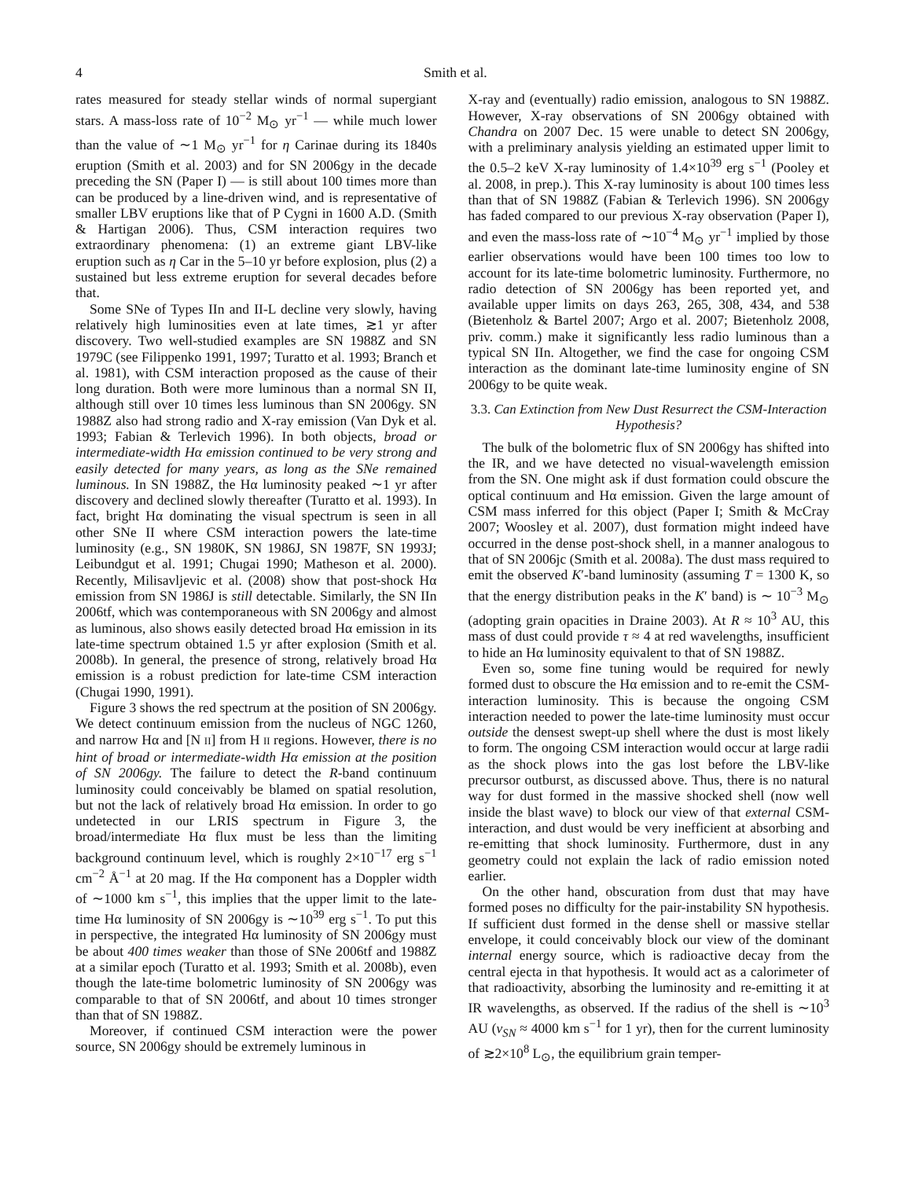4 Smith et al.
rates measured for steady stellar winds of normal supergiant stars. A mass-loss rate of 10<sup>−2</sup> M<sub>⊙</sub> yr<sup>−1</sup> — while much lower than the value of ∼1 M<sub>⊙</sub> yr<sup>−1</sup> for η Carinae during its 1840s eruption (Smith et al. 2003) and for SN 2006gy in the decade preceding the SN (Paper I) — is still about 100 times more than can be produced by a line-driven wind, and is representative of smaller LBV eruptions like that of P Cygni in 1600 A.D. (Smith & Hartigan 2006). Thus, CSM interaction requires two extraordinary phenomena: (1) an extreme giant LBV-like eruption such as η Car in the 5–10 yr before explosion, plus (2) a sustained but less extreme eruption for several decades before that.
Some SNe of Types IIn and II-L decline very slowly, having relatively high luminosities even at late times, ≳1 yr after discovery. Two well-studied examples are SN 1988Z and SN 1979C (see Filippenko 1991, 1997; Turatto et al. 1993; Branch et al. 1981), with CSM interaction proposed as the cause of their long duration. Both were more luminous than a normal SN II, although still over 10 times less luminous than SN 2006gy. SN 1988Z also had strong radio and X-ray emission (Van Dyk et al. 1993; Fabian & Terlevich 1996). In both objects, broad or intermediate-width Hα emission continued to be very strong and easily detected for many years, as long as the SNe remained luminous. In SN 1988Z, the Hα luminosity peaked ∼1 yr after discovery and declined slowly thereafter (Turatto et al. 1993). In fact, bright Hα dominating the visual spectrum is seen in all other SNe II where CSM interaction powers the late-time luminosity (e.g., SN 1980K, SN 1986J, SN 1987F, SN 1993J; Leibundgut et al. 1991; Chugai 1990; Matheson et al. 2000). Recently, Milisavljevic et al. (2008) show that post-shock Hα emission from SN 1986J is still detectable. Similarly, the SN IIn 2006tf, which was contemporaneous with SN 2006gy and almost as luminous, also shows easily detected broad Hα emission in its late-time spectrum obtained 1.5 yr after explosion (Smith et al. 2008b). In general, the presence of strong, relatively broad Hα emission is a robust prediction for late-time CSM interaction (Chugai 1990, 1991).
Figure 3 shows the red spectrum at the position of SN 2006gy. We detect continuum emission from the nucleus of NGC 1260, and narrow Hα and [N II] from H II regions. However, there is no hint of broad or intermediate-width Hα emission at the position of SN 2006gy. The failure to detect the R-band continuum luminosity could conceivably be blamed on spatial resolution, but not the lack of relatively broad Hα emission. In order to go undetected in our LRIS spectrum in Figure 3, the broad/intermediate Hα flux must be less than the limiting background continuum level, which is roughly 2×10<sup>−17</sup> erg s<sup>−1</sup> cm<sup>−2</sup> Å<sup>−1</sup> at 20 mag. If the Hα component has a Doppler width of ∼1000 km s<sup>−1</sup>, this implies that the upper limit to the late-time Hα luminosity of SN 2006gy is ∼10<sup>39</sup> erg s<sup>−1</sup>. To put this in perspective, the integrated Hα luminosity of SN 2006gy must be about 400 times weaker than those of SNe 2006tf and 1988Z at a similar epoch (Turatto et al. 1993; Smith et al. 2008b), even though the late-time bolometric luminosity of SN 2006gy was comparable to that of SN 2006tf, and about 10 times stronger than that of SN 1988Z.
Moreover, if continued CSM interaction were the power source, SN 2006gy should be extremely luminous in
X-ray and (eventually) radio emission, analogous to SN 1988Z. However, X-ray observations of SN 2006gy obtained with Chandra on 2007 Dec. 15 were unable to detect SN 2006gy, with a preliminary analysis yielding an estimated upper limit to the 0.5–2 keV X-ray luminosity of 1.4×10<sup>39</sup> erg s<sup>−1</sup> (Pooley et al. 2008, in prep.). This X-ray luminosity is about 100 times less than that of SN 1988Z (Fabian & Terlevich 1996). SN 2006gy has faded compared to our previous X-ray observation (Paper I), and even the mass-loss rate of ∼10<sup>−4</sup> M<sub>⊙</sub> yr<sup>−1</sup> implied by those earlier observations would have been 100 times too low to account for its late-time bolometric luminosity. Furthermore, no radio detection of SN 2006gy has been reported yet, and available upper limits on days 263, 265, 308, 434, and 538 (Bietenholz & Bartel 2007; Argo et al. 2007; Bietenholz 2008, priv. comm.) make it significantly less radio luminous than a typical SN IIn. Altogether, we find the case for ongoing CSM interaction as the dominant late-time luminosity engine of SN 2006gy to be quite weak.
3.3. Can Extinction from New Dust Resurrect the CSM-Interaction Hypothesis?
The bulk of the bolometric flux of SN 2006gy has shifted into the IR, and we have detected no visual-wavelength emission from the SN. One might ask if dust formation could obscure the optical continuum and Hα emission. Given the large amount of CSM mass inferred for this object (Paper I; Smith & McCray 2007; Woosley et al. 2007), dust formation might indeed have occurred in the dense post-shock shell, in a manner analogous to that of SN 2006jc (Smith et al. 2008a). The dust mass required to emit the observed K′-band luminosity (assuming T = 1300 K, so that the energy distribution peaks in the K′ band) is ∼ 10<sup>−3</sup> M<sub>⊙</sub> (adopting grain opacities in Draine 2003). At R ≈ 10<sup>3</sup> AU, this mass of dust could provide τ ≈ 4 at red wavelengths, insufficient to hide an Hα luminosity equivalent to that of SN 1988Z.
Even so, some fine tuning would be required for newly formed dust to obscure the Hα emission and to re-emit the CSM-interaction luminosity. This is because the ongoing CSM interaction needed to power the late-time luminosity must occur outside the densest swept-up shell where the dust is most likely to form. The ongoing CSM interaction would occur at large radii as the shock plows into the gas lost before the LBV-like precursor outburst, as discussed above. Thus, there is no natural way for dust formed in the massive shocked shell (now well inside the blast wave) to block our view of that external CSM-interaction, and dust would be very inefficient at absorbing and re-emitting that shock luminosity. Furthermore, dust in any geometry could not explain the lack of radio emission noted earlier.
On the other hand, obscuration from dust that may have formed poses no difficulty for the pair-instability SN hypothesis. If sufficient dust formed in the dense shell or massive stellar envelope, it could conceivably block our view of the dominant internal energy source, which is radioactive decay from the central ejecta in that hypothesis. It would act as a calorimeter of that radioactivity, absorbing the luminosity and re-emitting it at IR wavelengths, as observed. If the radius of the shell is ∼10<sup>3</sup> AU (v<sub>SN</sub> ≈ 4000 km s<sup>−1</sup> for 1 yr), then for the current luminosity of ≳2×10<sup>8</sup> L<sub>⊙</sub>, the equilibrium grain temper-